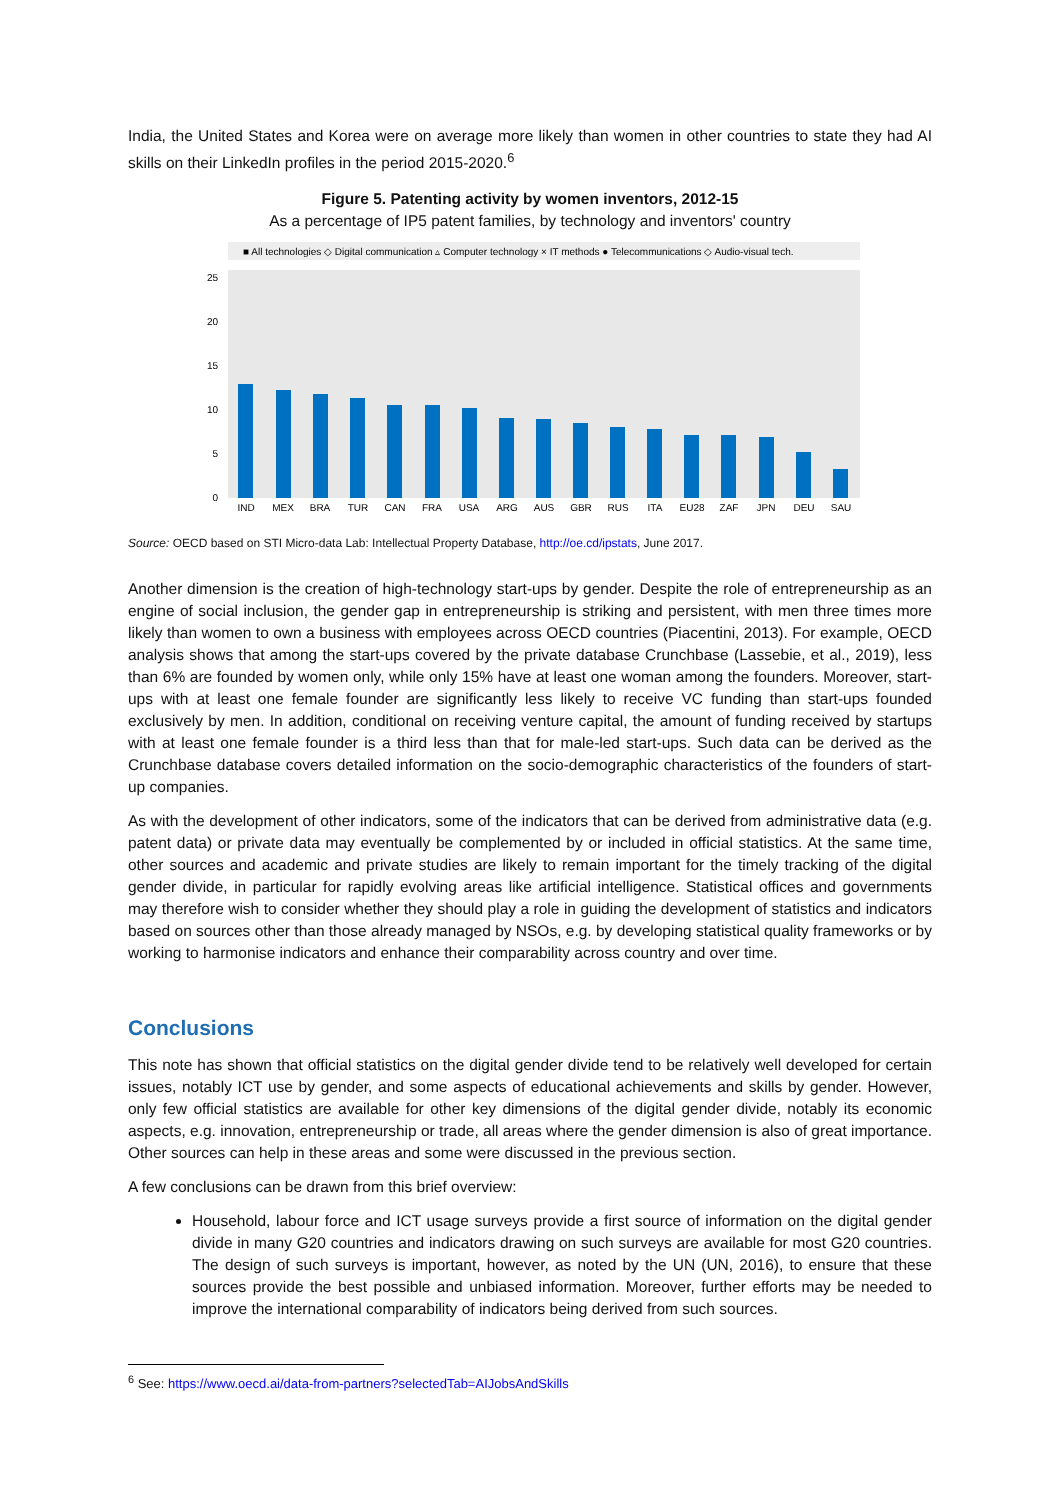India, the United States and Korea were on average more likely than women in other countries to state they had AI skills on their LinkedIn profiles in the period 2015-2020.<sup>6</sup>
Figure 5. Patenting activity by women inventors, 2012-15
As a percentage of IP5 patent families, by technology and inventors' country
■ All technologies ◇ Digital communication ▵ Computer technology × IT methods ● Telecommunications ◇ Audio-visual tech.
25
20
15
10
5
0
IND
MEX
BRA
TUR
CAN
FRA
USA
ARG
AUS
GBR
RUS
ITA
EU28
ZAF
JPN
DEU
SAU
Source: OECD based on STI Micro-data Lab: Intellectual Property Database, http://oe.cd/ipstats, June 2017.
Another dimension is the creation of high-technology start-ups by gender. Despite the role of entrepreneurship as an engine of social inclusion, the gender gap in entrepreneurship is striking and persistent, with men three times more likely than women to own a business with employees across OECD countries (Piacentini, 2013). For example, OECD analysis shows that among the start-ups covered by the private database Crunchbase (Lassebie, et al., 2019), less than 6% are founded by women only, while only 15% have at least one woman among the founders. Moreover, start-ups with at least one female founder are significantly less likely to receive VC funding than start-ups founded exclusively by men. In addition, conditional on receiving venture capital, the amount of funding received by startups with at least one female founder is a third less than that for male-led start-ups. Such data can be derived as the Crunchbase database covers detailed information on the socio-demographic characteristics of the founders of start-up companies.
As with the development of other indicators, some of the indicators that can be derived from administrative data (e.g. patent data) or private data may eventually be complemented by or included in official statistics. At the same time, other sources and academic and private studies are likely to remain important for the timely tracking of the digital gender divide, in particular for rapidly evolving areas like artificial intelligence. Statistical offices and governments may therefore wish to consider whether they should play a role in guiding the development of statistics and indicators based on sources other than those already managed by NSOs, e.g. by developing statistical quality frameworks or by working to harmonise indicators and enhance their comparability across country and over time.
Conclusions
This note has shown that official statistics on the digital gender divide tend to be relatively well developed for certain issues, notably ICT use by gender, and some aspects of educational achievements and skills by gender. However, only few official statistics are available for other key dimensions of the digital gender divide, notably its economic aspects, e.g. innovation, entrepreneurship or trade, all areas where the gender dimension is also of great importance. Other sources can help in these areas and some were discussed in the previous section.
A few conclusions can be drawn from this brief overview:
Household, labour force and ICT usage surveys provide a first source of information on the digital gender divide in many G20 countries and indicators drawing on such surveys are available for most G20 countries. The design of such surveys is important, however, as noted by the UN (UN, 2016), to ensure that these sources provide the best possible and unbiased information. Moreover, further efforts may be needed to improve the international comparability of indicators being derived from such sources.
<sup>6</sup> See: https://www.oecd.ai/data-from-partners?selectedTab=AIJobsAndSkills